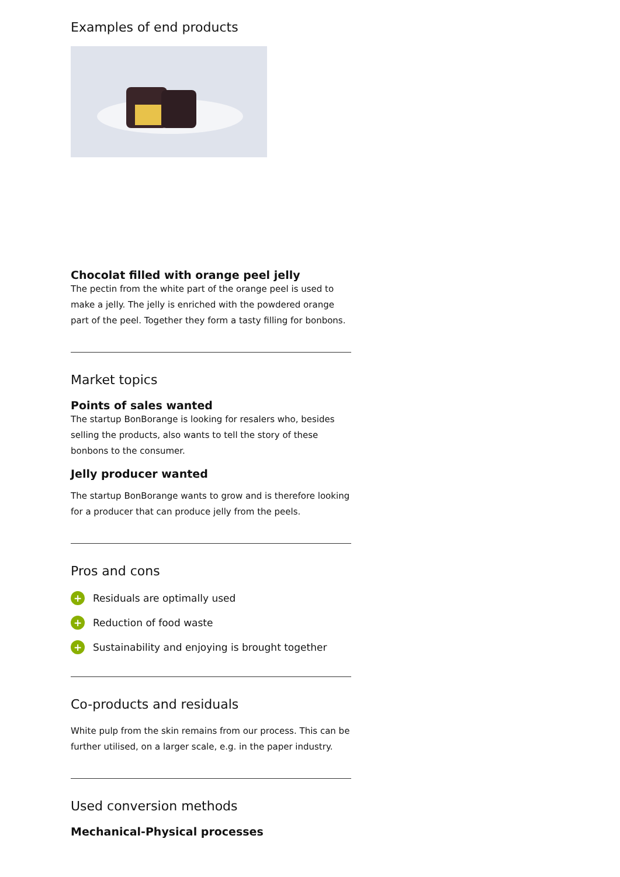Examples of end products
Chocolat filled with orange peel jelly
The pectin from the white part of the orange peel is used to make a jelly. The jelly is enriched with the powdered orange part of the peel. Together they form a tasty filling for bonbons.
Market topics
Points of sales wanted
The startup BonBorange is looking for resalers who, besides selling the products, also wants to tell the story of these bonbons to the consumer.
Jelly producer wanted
The startup BonBorange wants to grow and is therefore looking for a producer that can produce jelly from the peels.
Pros and cons
+ Residuals are optimally used
+ Reduction of food waste
+ Sustainability and enjoying is brought together
Co-products and residuals
White pulp from the skin remains from our process. This can be further utilised, on a larger scale, e.g. in the paper industry.
Used conversion methods
Mechanical-Physical processes